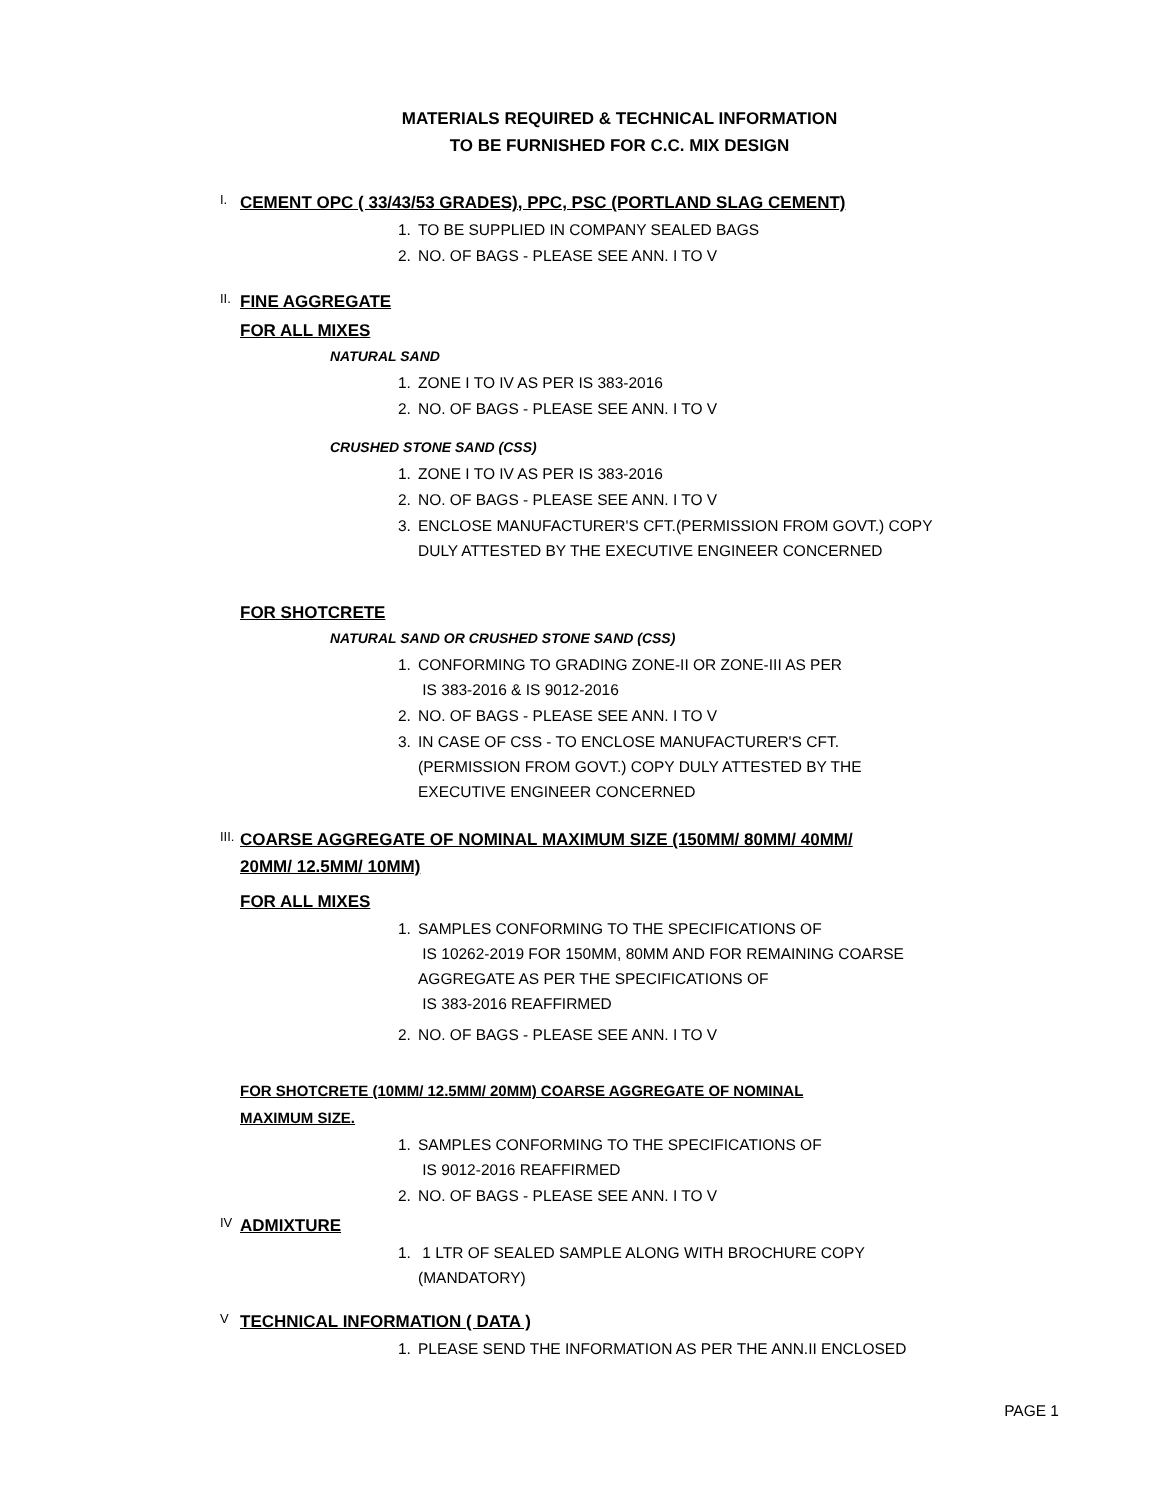MATERIALS REQUIRED & TECHNICAL INFORMATION
TO BE FURNISHED FOR C.C. MIX DESIGN
I.
CEMENT OPC ( 33/43/53 GRADES), PPC, PSC (PORTLAND SLAG CEMENT)
1. TO BE SUPPLIED IN COMPANY SEALED BAGS
2. NO. OF BAGS - PLEASE SEE ANN. I TO V
II.
FINE AGGREGATE
FOR ALL MIXES
NATURAL SAND
1. ZONE I TO IV AS PER IS 383-2016
2. NO. OF BAGS - PLEASE SEE ANN. I TO V
CRUSHED STONE SAND (CSS)
1. ZONE I TO IV AS PER IS 383-2016
2. NO. OF BAGS - PLEASE SEE ANN. I TO V
3. ENCLOSE MANUFACTURER'S CFT.(PERMISSION FROM GOVT.) COPY DULY ATTESTED BY THE EXECUTIVE ENGINEER CONCERNED
FOR SHOTCRETE
NATURAL SAND OR CRUSHED STONE SAND (CSS)
1. CONFORMING TO GRADING ZONE-II OR ZONE-III AS PER
IS 383-2016 & IS 9012-2016
2. NO. OF BAGS - PLEASE SEE ANN. I TO V
3. IN CASE OF CSS - TO ENCLOSE MANUFACTURER'S CFT.(PERMISSION FROM GOVT.) COPY DULY ATTESTED BY THE EXECUTIVE ENGINEER CONCERNED
III.
COARSE AGGREGATE OF NOMINAL MAXIMUM SIZE (150MM/ 80MM/ 40MM/
20MM/ 12.5MM/ 10MM)
FOR ALL MIXES
1. SAMPLES CONFORMING TO THE SPECIFICATIONS OF
IS 10262-2019 FOR 150MM, 80MM AND FOR REMAINING COARSE AGGREGATE AS PER THE SPECIFICATIONS OF
IS 383-2016 REAFFIRMED
2. NO. OF BAGS - PLEASE SEE ANN. I TO V
FOR SHOTCRETE (10MM/ 12.5MM/ 20MM) COARSE AGGREGATE OF NOMINAL
MAXIMUM SIZE.
1. SAMPLES CONFORMING TO THE SPECIFICATIONS OF
IS 9012-2016 REAFFIRMED
2. NO. OF BAGS - PLEASE SEE ANN. I TO V
IV
ADMIXTURE
1. 1 LTR OF SEALED SAMPLE ALONG WITH BROCHURE COPY (MANDATORY)
V
TECHNICAL INFORMATION ( DATA )
1. PLEASE SEND THE INFORMATION AS PER THE ANN.II ENCLOSED
PAGE 1